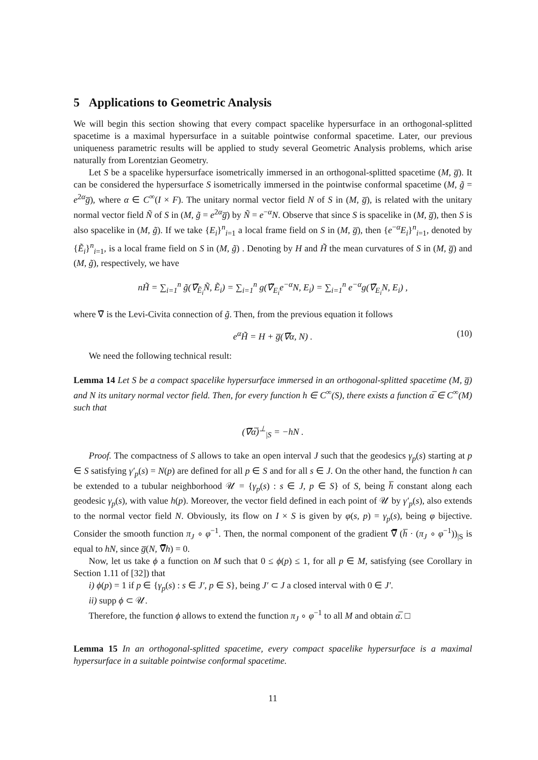5 Applications to Geometric Analysis
We will begin this section showing that every compact spacelike hypersurface in an orthogonal-splitted spacetime is a maximal hypersurface in a suitable pointwise conformal spacetime. Later, our previous uniqueness parametric results will be applied to study several Geometric Analysis problems, which arise naturally from Lorentzian Geometry.
Let S be a spacelike hypersurface isometrically immersed in an orthogonal-splitted spacetime (M, g̅). It can be considered the hypersurface S isometrically immersed in the pointwise conformal spacetime (M, g̃ = e<sup>2α</sup>g̅), where α ∈ C<sup>∞</sup>(I × F). The unitary normal vector field N of S in (M, g̅), is related with the unitary normal vector field Ñ of S in (M, g̃ = e<sup>2α</sup>g̅) by Ñ = e<sup>−α</sup>N. Observe that since S is spacelike in (M, g̅), then S is also spacelike in (M, g̃). If we take {E<sub>i</sub>}<sup>n</sup><sub>i=1</sub> a local frame field on S in (M, g̅), then {e<sup>−α</sup>E<sub>i</sub>}<sup>n</sup><sub>i=1</sub>, denoted by {Ẽ<sub>i</sub>}<sup>n</sup><sub>i=1</sub>, is a local frame field on S in (M, g̃) . Denoting by H and H̃ the mean curvatures of S in (M, g̅) and (M, g̃), respectively, we have
nH̃ = ∑<sub>i=1</sub><sup>n</sup> g̃(∇̃<sub>Ẽ<sub>i</sub></sub>Ñ, Ẽ<sub>i</sub>) = ∑<sub>i=1</sub><sup>n</sup> g(∇̃<sub>E<sub>i</sub></sub>e<sup>−α</sup>N, E<sub>i</sub>) = ∑<sub>i=1</sub><sup>n</sup> e<sup>−α</sup>g(∇̃<sub>E<sub>i</sub></sub>N, E<sub>i</sub>) ,
where ∇̃ is the Levi-Civita connection of g̃. Then, from the previous equation it follows
e<sup>α</sup>H̃ = H + g̅(∇̅α, N) . (10)
We need the following technical result:
Lemma 14 Let S be a compact spacelike hypersurface immersed in an orthogonal-splitted spacetime (M, g̅) and N its unitary normal vector field. Then, for every function h ∈ C<sup>∞</sup>(S), there exists a function α̅ ∈ C<sup>∞</sup>(M) such that
(∇̅α̅)<sup>⊥</sup><sub>|S</sub> = −hN .
Proof. The compactness of S allows to take an open interval J such that the geodesics γ<sub>p</sub>(s) starting at p ∈ S satisfying γ′<sub>p</sub>(s) = N(p) are defined for all p ∈ S and for all s ∈ J. On the other hand, the function h can be extended to a tubular neighborhood 𝒰 = {γ<sub>p</sub>(s) : s ∈ J, p ∈ S} of S, being h̅ constant along each geodesic γ<sub>p</sub>(s), with value h(p). Moreover, the vector field defined in each point of 𝒰 by γ′<sub>p</sub>(s), also extends to the normal vector field N. Obviously, its flow on I × S is given by φ(s, p) = γ<sub>p</sub>(s), being φ bijective. Consider the smooth function π<sub>J</sub> ∘ φ<sup>−1</sup>. Then, the normal component of the gradient ∇̅ (h̅ · (π<sub>J</sub> ∘ φ<sup>−1</sup>))<sub>|S</sub> is equal to hN, since g̅(N, ∇̅h) = 0.
Now, let us take ϕ a function on M such that 0 ≤ ϕ(p) ≤ 1, for all p ∈ M, satisfying (see Corollary in Section 1.11 of [32]) that
i) ϕ(p) = 1 if p ∈ {γ<sub>p</sub>(s) : s ∈ J′, p ∈ S}, being J′ ⊂ J a closed interval with 0 ∈ J′.
ii) supp ϕ ⊂ 𝒰.
Therefore, the function ϕ allows to extend the function π<sub>J</sub> ∘ φ<sup>−1</sup> to all M and obtain α̅. □
Lemma 15 In an orthogonal-splitted spacetime, every compact spacelike hypersurface is a maximal hypersurface in a suitable pointwise conformal spacetime.
11